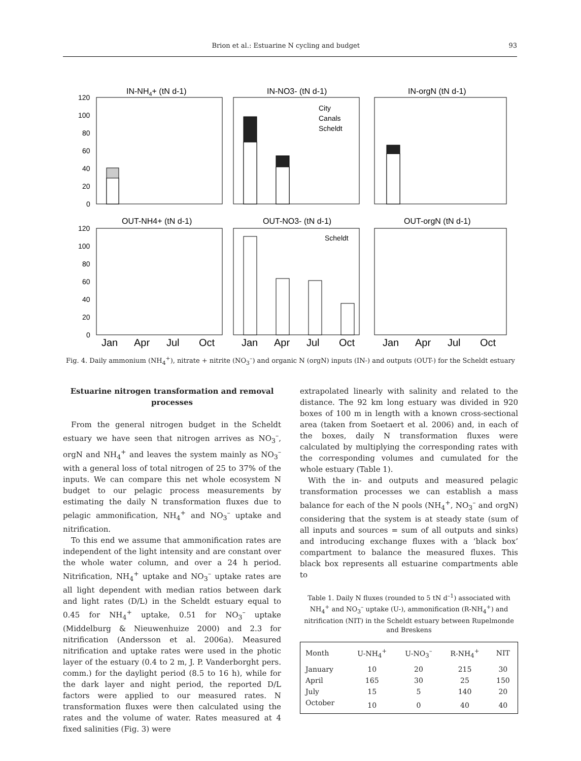Brion et al.: Estuarine N cycling and budget 93
IN-NH4+ (tN d-1)
IN-NO3- (tN d-1)
IN-orgN (tN d-1)
OUT-NH4+ (tN d-1)
OUT-NO3- (tN d-1)
OUT-orgN (tN d-1)
120
100
80
60
40
20
0
120
100
80
60
40
20
0
City
Canals
Scheldt
Scheldt
Jan
Apr
Jul
Oct
Jan
Apr
Jul
Oct
Jan
Apr
Jul
Oct
Fig. 4. Daily ammonium (NH<sub>4</sub><sup>+</sup>), nitrate + nitrite (NO<sub>3</sub><sup>–</sup>) and organic N (orgN) inputs (IN-) and outputs (OUT-) for the Scheldt estuary
Estuarine nitrogen transformation and removal processes
From the general nitrogen budget in the Scheldt estuary we have seen that nitrogen arrives as NO<sub>3</sub><sup>–</sup>, orgN and NH<sub>4</sub><sup>+</sup> and leaves the system mainly as NO<sub>3</sub><sup>–</sup> with a general loss of total nitrogen of 25 to 37% of the inputs. We can compare this net whole ecosystem N budget to our pelagic process measurements by estimating the daily N transformation fluxes due to pelagic ammonification, NH<sub>4</sub><sup>+</sup> and NO<sub>3</sub><sup>–</sup> uptake and nitrification.
To this end we assume that ammonification rates are independent of the light intensity and are constant over the whole water column, and over a 24 h period. Nitrification, NH<sub>4</sub><sup>+</sup> uptake and NO<sub>3</sub><sup>–</sup> uptake rates are all light dependent with median ratios between dark and light rates (D/L) in the Scheldt estuary equal to 0.45 for NH<sub>4</sub><sup>+</sup> uptake, 0.51 for NO<sub>3</sub><sup>–</sup> uptake (Middelburg & Nieuwenhuize 2000) and 2.3 for nitrification (Andersson et al. 2006a). Measured nitrification and uptake rates were used in the photic layer of the estuary (0.4 to 2 m, J. P. Vanderborght pers. comm.) for the daylight period (8.5 to 16 h), while for the dark layer and night period, the reported D/L factors were applied to our measured rates. N transformation fluxes were then calculated using the rates and the volume of water. Rates measured at 4 fixed salinities (Fig. 3) were
extrapolated linearly with salinity and related to the distance. The 92 km long estuary was divided in 920 boxes of 100 m in length with a known cross-sectional area (taken from Soetaert et al. 2006) and, in each of the boxes, daily N transformation fluxes were calculated by multiplying the corresponding rates with the corresponding volumes and cumulated for the whole estuary (Table 1).
With the in- and outputs and measured pelagic transformation processes we can establish a mass balance for each of the N pools (NH<sub>4</sub><sup>+</sup>, NO<sub>3</sub><sup>–</sup> and orgN) considering that the system is at steady state (sum of all inputs and sources = sum of all outputs and sinks) and introducing exchange fluxes with a ‘black box’ compartment to balance the measured fluxes. This black box represents all estuarine compartments able to
Table 1. Daily N fluxes (rounded to 5 tN d<sup>–1</sup>) associated with NH<sub>4</sub><sup>+</sup> and NO<sub>3</sub><sup>–</sup> uptake (U-), ammonification (R-NH<sub>4</sub><sup>+</sup>) and nitrification (NIT) in the Scheldt estuary between Rupelmonde and Breskens
| Month | U-NH<sub>4</sub><sup>+</sup> | U-NO<sub>3</sub><sup>–</sup> | R-NH<sub>4</sub><sup>+</sup> | NIT |
| --- | --- | --- | --- | --- |
| January | 10 | 20 | 215 | 30 |
| April | 165 | 30 | 25 | 150 |
| July | 15 | 5 | 140 | 20 |
| October | 10 | 0 | 40 | 40 |